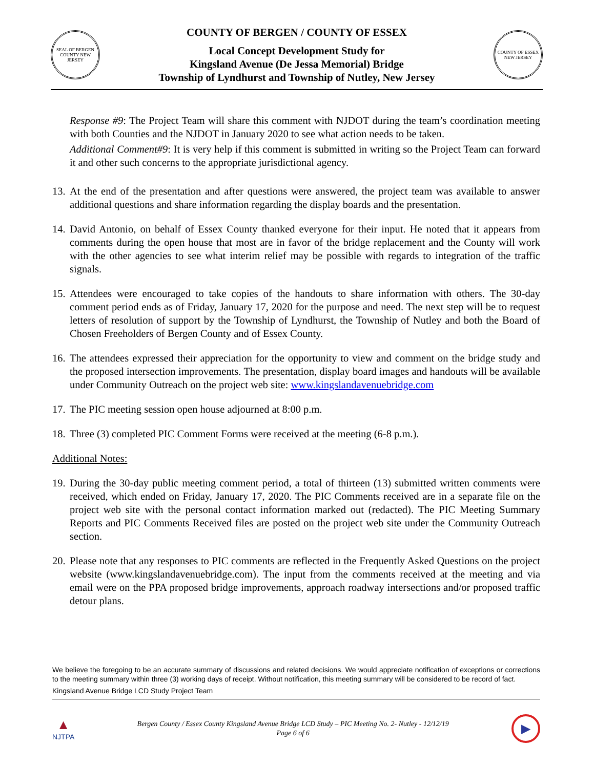SEAL OF BERGEN COUNTY NEW JERSEY
COUNTY OF BERGEN / COUNTY OF ESSEX
Local Concept Development Study for
Kingsland Avenue (De Jessa Memorial) Bridge
Township of Lyndhurst and Township of Nutley, New Jersey
COUNTY OF ESSEX NEW JERSEY
Response #9: The Project Team will share this comment with NJDOT during the team’s coordination meeting with both Counties and the NJDOT in January 2020 to see what action needs to be taken.
Additional Comment#9: It is very help if this comment is submitted in writing so the Project Team can forward it and other such concerns to the appropriate jurisdictional agency.
13.
At the end of the presentation and after questions were answered, the project team was available to answer additional questions and share information regarding the display boards and the presentation.
14.
David Antonio, on behalf of Essex County thanked everyone for their input. He noted that it appears from comments during the open house that most are in favor of the bridge replacement and the County will work with the other agencies to see what interim relief may be possible with regards to integration of the traffic signals.
15.
Attendees were encouraged to take copies of the handouts to share information with others. The 30-day comment period ends as of Friday, January 17, 2020 for the purpose and need. The next step will be to request letters of resolution of support by the Township of Lyndhurst, the Township of Nutley and both the Board of Chosen Freeholders of Bergen County and of Essex County.
16.
The attendees expressed their appreciation for the opportunity to view and comment on the bridge study and the proposed intersection improvements. The presentation, display board images and handouts will be available under Community Outreach on the project web site: www.kingslandavenuebridge.com
17.
The PIC meeting session open house adjourned at 8:00 p.m.
18.
Three (3) completed PIC Comment Forms were received at the meeting (6-8 p.m.).
Additional Notes:
19.
During the 30-day public meeting comment period, a total of thirteen (13) submitted written comments were received, which ended on Friday, January 17, 2020. The PIC Comments received are in a separate file on the project web site with the personal contact information marked out (redacted). The PIC Meeting Summary Reports and PIC Comments Received files are posted on the project web site under the Community Outreach section.
20.
Please note that any responses to PIC comments are reflected in the Frequently Asked Questions on the project website (www.kingslandavenuebridge.com). The input from the comments received at the meeting and via email were on the PPA proposed bridge improvements, approach roadway intersections and/or proposed traffic detour plans.
We believe the foregoing to be an accurate summary of discussions and related decisions. We would appreciate notification of exceptions or corrections to the meeting summary within three (3) working days of receipt. Without notification, this meeting summary will be considered to be record of fact.
Kingsland Avenue Bridge LCD Study Project Team
▲
NJTPA
Bergen County / Essex County Kingsland Avenue Bridge LCD Study – PIC Meeting No. 2- Nutley - 12/12/19
Page 6 of 6
▶